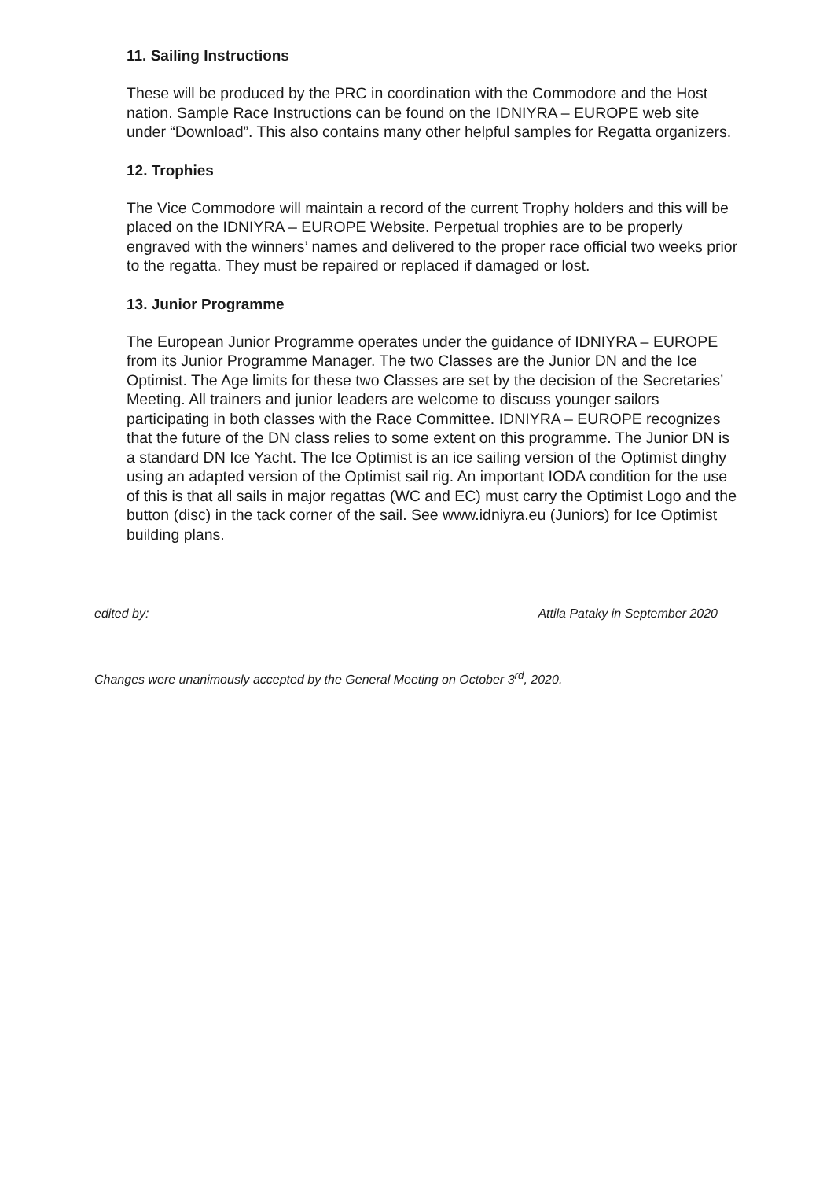11. Sailing Instructions
These will be produced by the PRC in coordination with the Commodore and the Host nation. Sample Race Instructions can be found on the IDNIYRA – EUROPE web site under “Download”. This also contains many other helpful samples for Regatta organizers.
12. Trophies
The Vice Commodore will maintain a record of the current Trophy holders and this will be placed on the IDNIYRA – EUROPE Website. Perpetual trophies are to be properly engraved with the winners’ names and delivered to the proper race official two weeks prior to the regatta. They must be repaired or replaced if damaged or lost.
13. Junior Programme
The European Junior Programme operates under the guidance of IDNIYRA – EUROPE from its Junior Programme Manager. The two Classes are the Junior DN and the Ice Optimist. The Age limits for these two Classes are set by the decision of the Secretaries’ Meeting. All trainers and junior leaders are welcome to discuss younger sailors participating in both classes with the Race Committee. IDNIYRA – EUROPE recognizes that the future of the DN class relies to some extent on this programme. The Junior DN is a standard DN Ice Yacht. The Ice Optimist is an ice sailing version of the Optimist dinghy using an adapted version of the Optimist sail rig. An important IODA condition for the use of this is that all sails in major regattas (WC and EC) must carry the Optimist Logo and the button (disc) in the tack corner of the sail. See www.idniyra.eu (Juniors) for Ice Optimist building plans.
edited by: Attila Pataky in September 2020
Changes were unanimously accepted by the General Meeting on October 3<sup>rd</sup>, 2020.